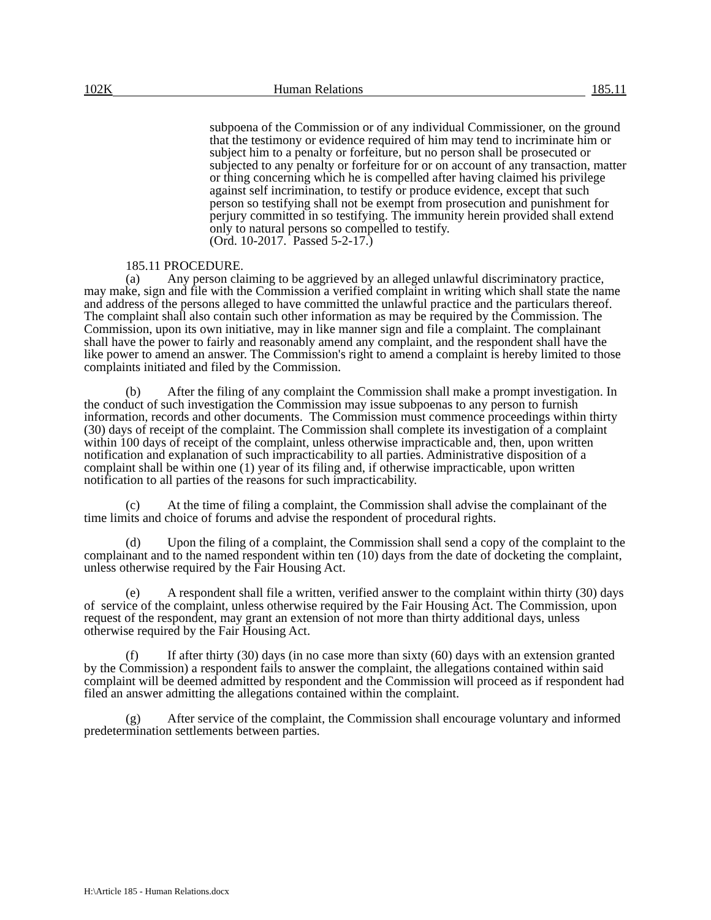102K Human Relations 185.11
subpoena of the Commission or of any individual Commissioner, on the ground that the testimony or evidence required of him may tend to incriminate him or subject him to a penalty or forfeiture, but no person shall be prosecuted or subjected to any penalty or forfeiture for or on account of any transaction, matter or thing concerning which he is compelled after having claimed his privilege against self incrimination, to testify or produce evidence, except that such person so testifying shall not be exempt from prosecution and punishment for perjury committed in so testifying. The immunity herein provided shall extend only to natural persons so compelled to testify.
(Ord. 10-2017. Passed 5-2-17.)
185.11 PROCEDURE.
(a) Any person claiming to be aggrieved by an alleged unlawful discriminatory practice, may make, sign and file with the Commission a verified complaint in writing which shall state the name and address of the persons alleged to have committed the unlawful practice and the particulars thereof. The complaint shall also contain such other information as may be required by the Commission. The Commission, upon its own initiative, may in like manner sign and file a complaint. The complainant shall have the power to fairly and reasonably amend any complaint, and the respondent shall have the like power to amend an answer. The Commission's right to amend a complaint is hereby limited to those complaints initiated and filed by the Commission.
(b) After the filing of any complaint the Commission shall make a prompt investigation. In the conduct of such investigation the Commission may issue subpoenas to any person to furnish information, records and other documents. The Commission must commence proceedings within thirty (30) days of receipt of the complaint. The Commission shall complete its investigation of a complaint within 100 days of receipt of the complaint, unless otherwise impracticable and, then, upon written notification and explanation of such impracticability to all parties. Administrative disposition of a complaint shall be within one (1) year of its filing and, if otherwise impracticable, upon written notification to all parties of the reasons for such impracticability.
(c) At the time of filing a complaint, the Commission shall advise the complainant of the time limits and choice of forums and advise the respondent of procedural rights.
(d) Upon the filing of a complaint, the Commission shall send a copy of the complaint to the complainant and to the named respondent within ten (10) days from the date of docketing the complaint, unless otherwise required by the Fair Housing Act.
(e) A respondent shall file a written, verified answer to the complaint within thirty (30) days of service of the complaint, unless otherwise required by the Fair Housing Act. The Commission, upon request of the respondent, may grant an extension of not more than thirty additional days, unless otherwise required by the Fair Housing Act.
(f) If after thirty (30) days (in no case more than sixty (60) days with an extension granted by the Commission) a respondent fails to answer the complaint, the allegations contained within said complaint will be deemed admitted by respondent and the Commission will proceed as if respondent had filed an answer admitting the allegations contained within the complaint.
(g) After service of the complaint, the Commission shall encourage voluntary and informed predetermination settlements between parties.
H:\Article 185 - Human Relations.docx